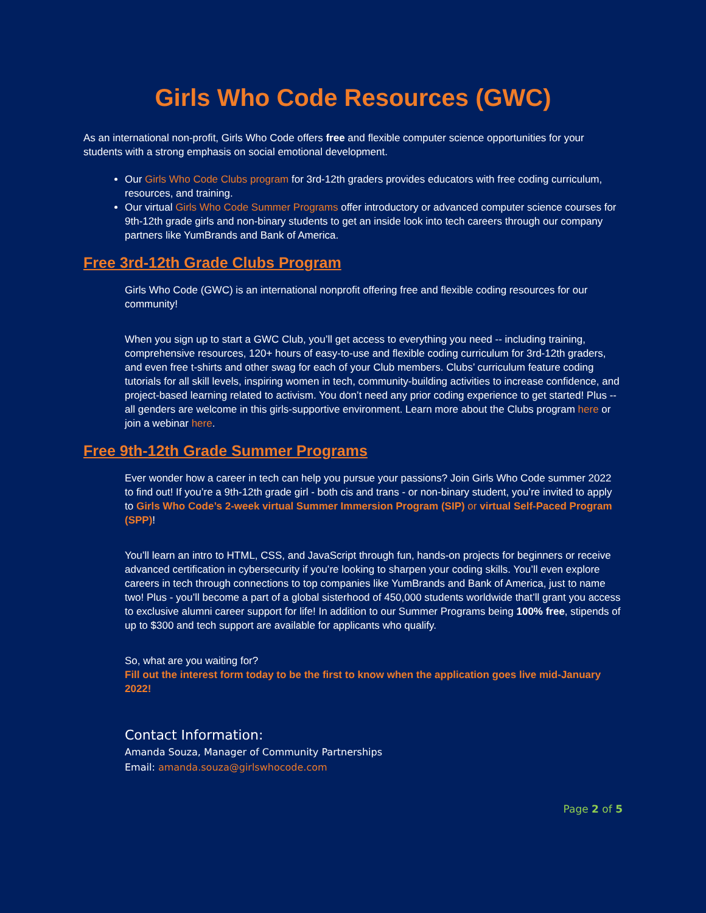Girls Who Code Resources (GWC)
As an international non-profit, Girls Who Code offers free and flexible computer science opportunities for your students with a strong emphasis on social emotional development.
Our Girls Who Code Clubs program for 3rd-12th graders provides educators with free coding curriculum, resources, and training.
Our virtual Girls Who Code Summer Programs offer introductory or advanced computer science courses for 9th-12th grade girls and non-binary students to get an inside look into tech careers through our company partners like YumBrands and Bank of America.
Free 3rd-12th Grade Clubs Program
Girls Who Code (GWC) is an international nonprofit offering free and flexible coding resources for our community!
When you sign up to start a GWC Club, you’ll get access to everything you need -- including training, comprehensive resources, 120+ hours of easy-to-use and flexible coding curriculum for 3rd-12th graders, and even free t-shirts and other swag for each of your Club members. Clubs’ curriculum feature coding tutorials for all skill levels, inspiring women in tech, community-building activities to increase confidence, and project-based learning related to activism. You don’t need any prior coding experience to get started! Plus -- all genders are welcome in this girls-supportive environment. Learn more about the Clubs program here or join a webinar here.
Free 9th-12th Grade Summer Programs
Ever wonder how a career in tech can help you pursue your passions? Join Girls Who Code summer 2022 to find out! If you’re a 9th-12th grade girl - both cis and trans - or non-binary student, you’re invited to apply to Girls Who Code’s 2-week virtual Summer Immersion Program (SIP) or virtual Self-Paced Program (SPP)!
You’ll learn an intro to HTML, CSS, and JavaScript through fun, hands-on projects for beginners or receive advanced certification in cybersecurity if you’re looking to sharpen your coding skills. You’ll even explore careers in tech through connections to top companies like YumBrands and Bank of America, just to name two! Plus - you’ll become a part of a global sisterhood of 450,000 students worldwide that’ll grant you access to exclusive alumni career support for life! In addition to our Summer Programs being 100% free, stipends of up to $300 and tech support are available for applicants who qualify.
So, what are you waiting for?
Fill out the interest form today to be the first to know when the application goes live mid-January 2022!
Contact Information:
Amanda Souza, Manager of Community Partnerships
Email: amanda.souza@girlswhocode.com
Page 2 of 5